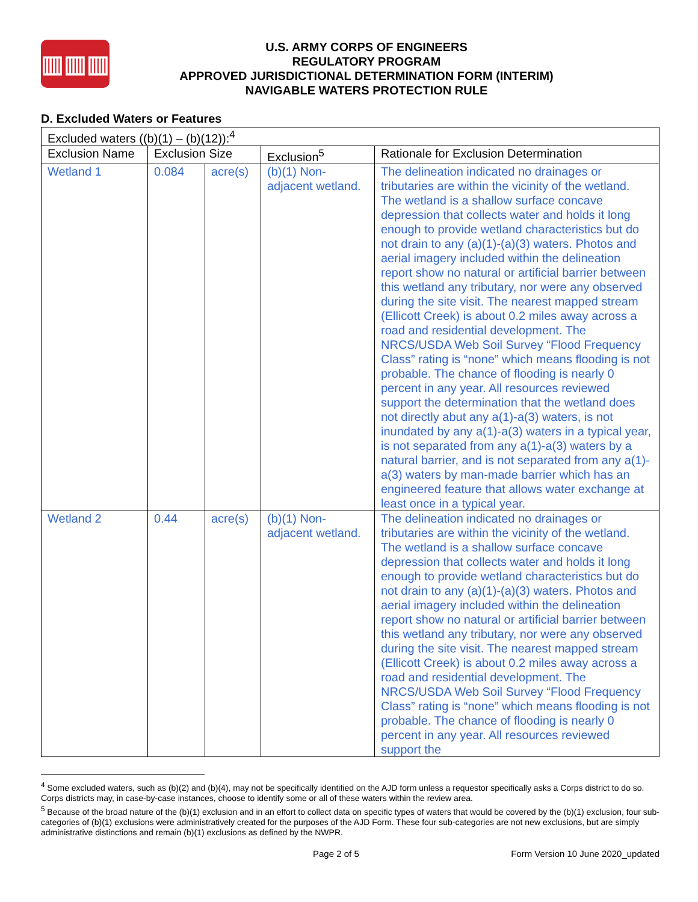▥▥▥
U.S. ARMY CORPS OF ENGINEERS
REGULATORY PROGRAM
APPROVED JURISDICTIONAL DETERMINATION FORM (INTERIM)
NAVIGABLE WATERS PROTECTION RULE
D. Excluded Waters or Features
| Excluded waters ((b)(1) – (b)(12)):<sup>4</sup> | | | | |
| --- | --- | --- | --- | --- |
| Exclusion Name | Exclusion Size | | Exclusion<sup>5</sup> | Rationale for Exclusion Determination |
| Wetland 1 | 0.084 | acre(s) | (b)(1) Non-adjacent wetland. | The delineation indicated no drainages or tributaries are within the vicinity of the wetland. The wetland is a shallow surface concave depression that collects water and holds it long enough to provide wetland characteristics but do not drain to any (a)(1)-(a)(3) waters. Photos and aerial imagery included within the delineation report show no natural or artificial barrier between this wetland any tributary, nor were any observed during the site visit. The nearest mapped stream (Ellicott Creek) is about 0.2 miles away across a road and residential development. The NRCS/USDA Web Soil Survey “Flood Frequency Class” rating is “none” which means flooding is not probable. The chance of flooding is nearly 0 percent in any year. All resources reviewed support the determination that the wetland does not directly abut any a(1)-a(3) waters, is not inundated by any a(1)-a(3) waters in a typical year, is not separated from any a(1)-a(3) waters by a natural barrier, and is not separated from any a(1)-a(3) waters by man-made barrier which has an engineered feature that allows water exchange at least once in a typical year. |
| Wetland 2 | 0.44 | acre(s) | (b)(1) Non-adjacent wetland. | The delineation indicated no drainages or tributaries are within the vicinity of the wetland. The wetland is a shallow surface concave depression that collects water and holds it long enough to provide wetland characteristics but do not drain to any (a)(1)-(a)(3) waters. Photos and aerial imagery included within the delineation report show no natural or artificial barrier between this wetland any tributary, nor were any observed during the site visit. The nearest mapped stream (Ellicott Creek) is about 0.2 miles away across a road and residential development. The NRCS/USDA Web Soil Survey “Flood Frequency Class” rating is “none” which means flooding is not probable. The chance of flooding is nearly 0 percent in any year. All resources reviewed support the |
<sup>4</sup> Some excluded waters, such as (b)(2) and (b)(4), may not be specifically identified on the AJD form unless a requestor specifically asks a Corps district to do so. Corps districts may, in case-by-case instances, choose to identify some or all of these waters within the review area.
<sup>5</sup> Because of the broad nature of the (b)(1) exclusion and in an effort to collect data on specific types of waters that would be covered by the (b)(1) exclusion, four sub-categories of (b)(1) exclusions were administratively created for the purposes of the AJD Form. These four sub-categories are not new exclusions, but are simply administrative distinctions and remain (b)(1) exclusions as defined by the NWPR.
Page 2 of 5 Form Version 10 June 2020_updated